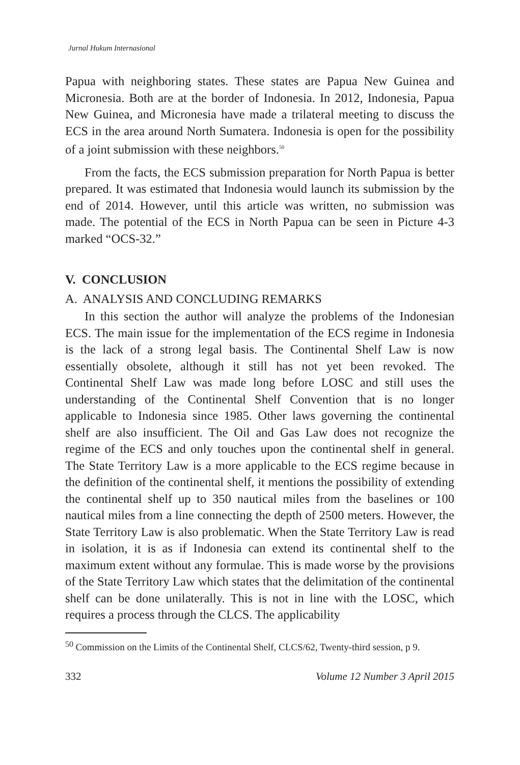Jurnal Hukum Internasional
Papua with neighboring states. These states are Papua New Guinea and Micronesia. Both are at the border of Indonesia. In 2012, Indonesia, Papua New Guinea, and Micronesia have made a trilateral meeting to discuss the ECS in the area around North Sumatera. Indonesia is open for the possibility of a joint submission with these neighbors.<sup>50</sup>
From the facts, the ECS submission preparation for North Papua is better prepared. It was estimated that Indonesia would launch its submission by the end of 2014. However, until this article was written, no submission was made. The potential of the ECS in North Papua can be seen in Picture 4-3 marked “OCS-32.”
V. CONCLUSION
A. ANALYSIS AND CONCLUDING REMARKS
In this section the author will analyze the problems of the Indonesian ECS. The main issue for the implementation of the ECS regime in Indonesia is the lack of a strong legal basis. The Continental Shelf Law is now essentially obsolete, although it still has not yet been revoked. The Continental Shelf Law was made long before LOSC and still uses the understanding of the Continental Shelf Convention that is no longer applicable to Indonesia since 1985. Other laws governing the continental shelf are also insufficient. The Oil and Gas Law does not recognize the regime of the ECS and only touches upon the continental shelf in general. The State Territory Law is a more applicable to the ECS regime because in the definition of the continental shelf, it mentions the possibility of extending the continental shelf up to 350 nautical miles from the baselines or 100 nautical miles from a line connecting the depth of 2500 meters. However, the State Territory Law is also problematic. When the State Territory Law is read in isolation, it is as if Indonesia can extend its continental shelf to the maximum extent without any formulae. This is made worse by the provisions of the State Territory Law which states that the delimitation of the continental shelf can be done unilaterally. This is not in line with the LOSC, which requires a process through the CLCS. The applicability
<sup>50</sup> Commission on the Limits of the Continental Shelf, CLCS/62, Twenty-third session, p 9.
332 Volume 12 Number 3 April 2015